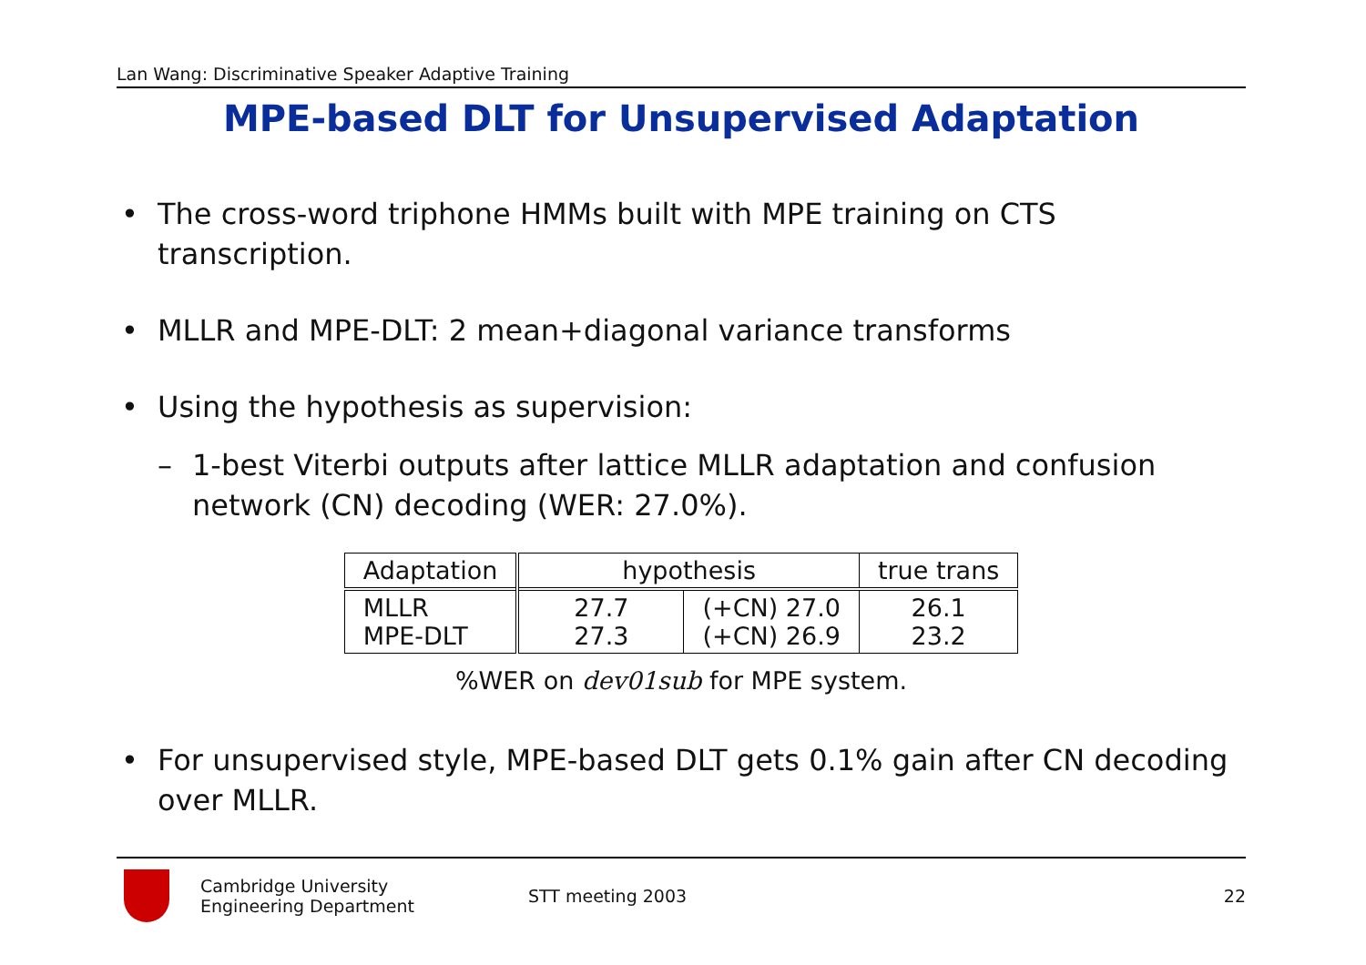Lan Wang: Discriminative Speaker Adaptive Training
MPE-based DLT for Unsupervised Adaptation
• The cross-word triphone HMMs built with MPE training on CTS transcription.
• MLLR and MPE-DLT: 2 mean+diagonal variance transforms
• Using the hypothesis as supervision:
– 1-best Viterbi outputs after lattice MLLR adaptation and confusion network (CN) decoding (WER: 27.0%).
| Adaptation | hypothesis | | true trans |
| --- | --- | --- | --- |
| MLLR MPE-DLT | 27.7 27.3 | (+CN) 27.0 (+CN) 26.9 | 26.1 23.2 |
%WER on dev01sub for MPE system.
• For unsupervised style, MPE-based DLT gets 0.1% gain after CN decoding over MLLR.
Cambridge University
Engineering Department
STT meeting 2003 22